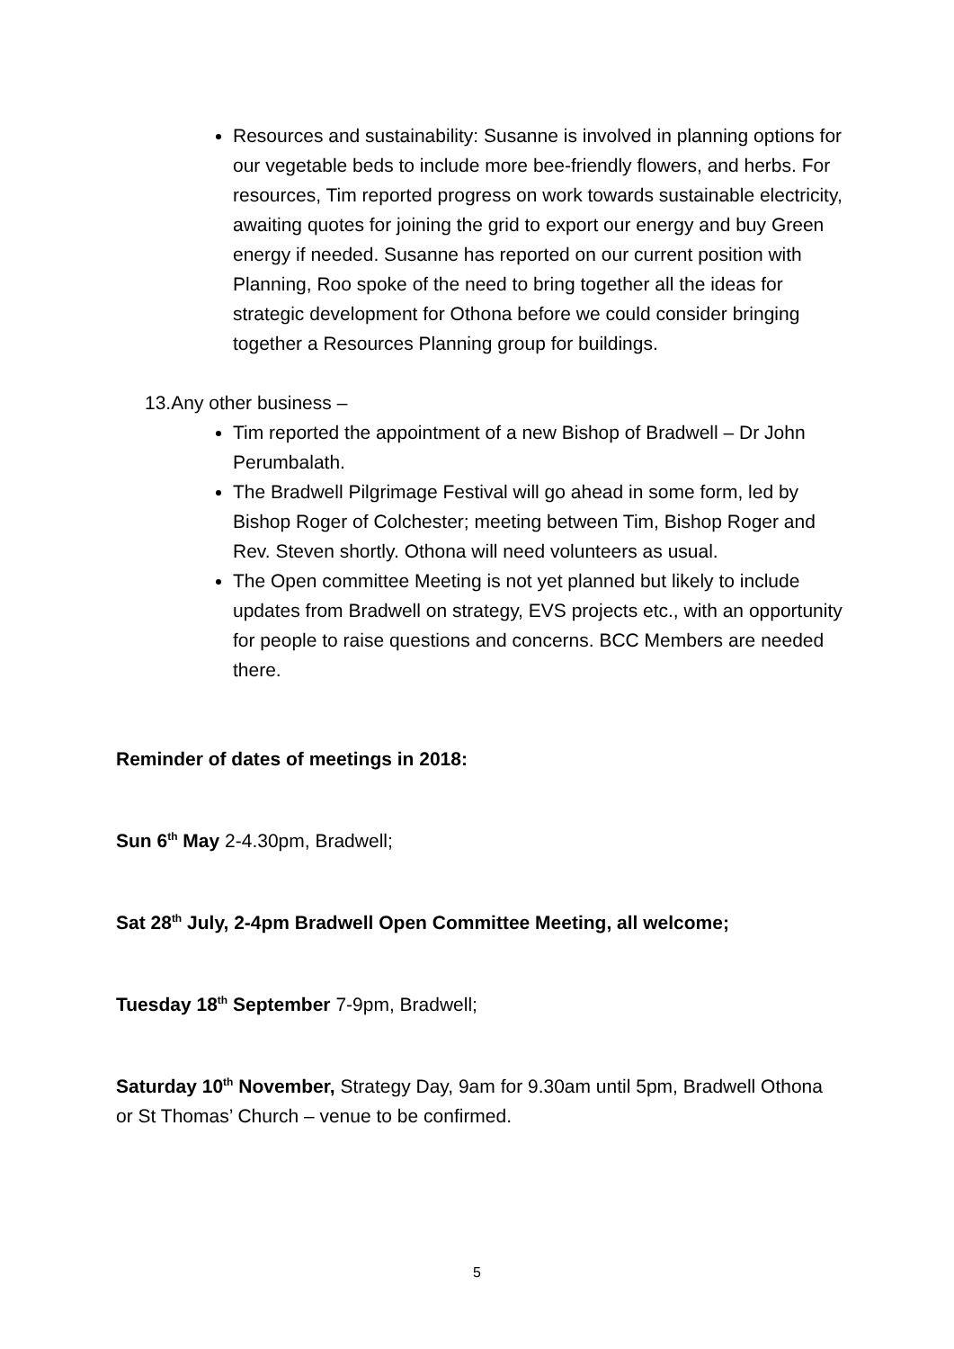Resources and sustainability: Susanne is involved in planning options for our vegetable beds to include more bee-friendly flowers, and herbs. For resources, Tim reported progress on work towards sustainable electricity, awaiting quotes for joining the grid to export our energy and buy Green energy if needed. Susanne has reported on our current position with Planning, Roo spoke of the need to bring together all the ideas for strategic development for Othona before we could consider bringing together a Resources Planning group for buildings.
13.Any other business –
Tim reported the appointment of a new Bishop of Bradwell – Dr John Perumbalath.
The Bradwell Pilgrimage Festival will go ahead in some form, led by Bishop Roger of Colchester; meeting between Tim, Bishop Roger and Rev. Steven shortly. Othona will need volunteers as usual.
The Open committee Meeting is not yet planned but likely to include updates from Bradwell on strategy, EVS projects etc., with an opportunity for people to raise questions and concerns. BCC Members are needed there.
Reminder of dates of meetings in 2018:
Sun 6<sup>th</sup> May 2-4.30pm, Bradwell;
Sat 28<sup>th</sup> July, 2-4pm Bradwell Open Committee Meeting, all welcome;
Tuesday 18<sup>th</sup> September 7-9pm, Bradwell;
Saturday 10<sup>th</sup> November, Strategy Day, 9am for 9.30am until 5pm, Bradwell Othona or St Thomas’ Church – venue to be confirmed.
5